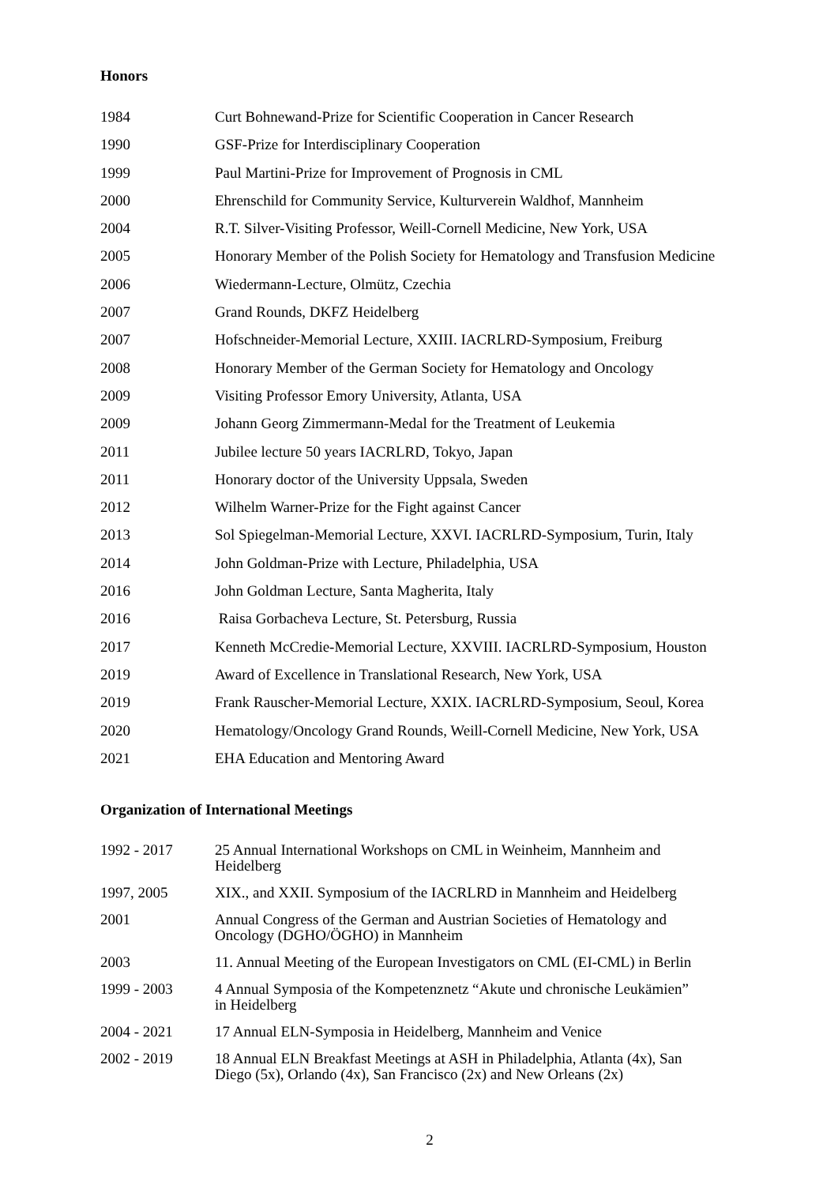Honors
| 1984 | Curt Bohnewand-Prize for Scientific Cooperation in Cancer Research |
| 1990 | GSF-Prize for Interdisciplinary Cooperation |
| 1999 | Paul Martini-Prize for Improvement of Prognosis in CML |
| 2000 | Ehrenschild for Community Service, Kulturverein Waldhof, Mannheim |
| 2004 | R.T. Silver-Visiting Professor, Weill-Cornell Medicine, New York, USA |
| 2005 | Honorary Member of the Polish Society for Hematology and Transfusion Medicine |
| 2006 | Wiedermann-Lecture, Olmütz, Czechia |
| 2007 | Grand Rounds, DKFZ Heidelberg |
| 2007 | Hofschneider-Memorial Lecture, XXIII. IACRLRD-Symposium, Freiburg |
| 2008 | Honorary Member of the German Society for Hematology and Oncology |
| 2009 | Visiting Professor Emory University, Atlanta, USA |
| 2009 | Johann Georg Zimmermann-Medal for the Treatment of Leukemia |
| 2011 | Jubilee lecture 50 years IACRLRD, Tokyo, Japan |
| 2011 | Honorary doctor of the University Uppsala, Sweden |
| 2012 | Wilhelm Warner-Prize for the Fight against Cancer |
| 2013 | Sol Spiegelman-Memorial Lecture, XXVI. IACRLRD-Symposium, Turin, Italy |
| 2014 | John Goldman-Prize with Lecture, Philadelphia, USA |
| 2016 | John Goldman Lecture, Santa Magherita, Italy |
| 2016 | Raisa Gorbacheva Lecture, St. Petersburg, Russia |
| 2017 | Kenneth McCredie-Memorial Lecture, XXVIII. IACRLRD-Symposium, Houston |
| 2019 | Award of Excellence in Translational Research, New York, USA |
| 2019 | Frank Rauscher-Memorial Lecture, XXIX. IACRLRD-Symposium, Seoul, Korea |
| 2020 | Hematology/Oncology Grand Rounds, Weill-Cornell Medicine, New York, USA |
| 2021 | EHA Education and Mentoring Award |
Organization of International Meetings
| 1992 - 2017 | 25 Annual International Workshops on CML in Weinheim, Mannheim and Heidelberg |
| 1997, 2005 | XIX., and XXII. Symposium of the IACRLRD in Mannheim and Heidelberg |
| 2001 | Annual Congress of the German and Austrian Societies of Hematology and Oncology (DGHO/ÖGHO) in Mannheim |
| 2003 | 11. Annual Meeting of the European Investigators on CML (EI-CML) in Berlin |
| 1999 - 2003 | 4 Annual Symposia of the Kompetenznetz “Akute und chronische Leukämien” in Heidelberg |
| 2004 - 2021 | 17 Annual ELN-Symposia in Heidelberg, Mannheim and Venice |
| 2002 - 2019 | 18 Annual ELN Breakfast Meetings at ASH in Philadelphia, Atlanta (4x), San Diego (5x), Orlando (4x), San Francisco (2x) and New Orleans (2x) |
2